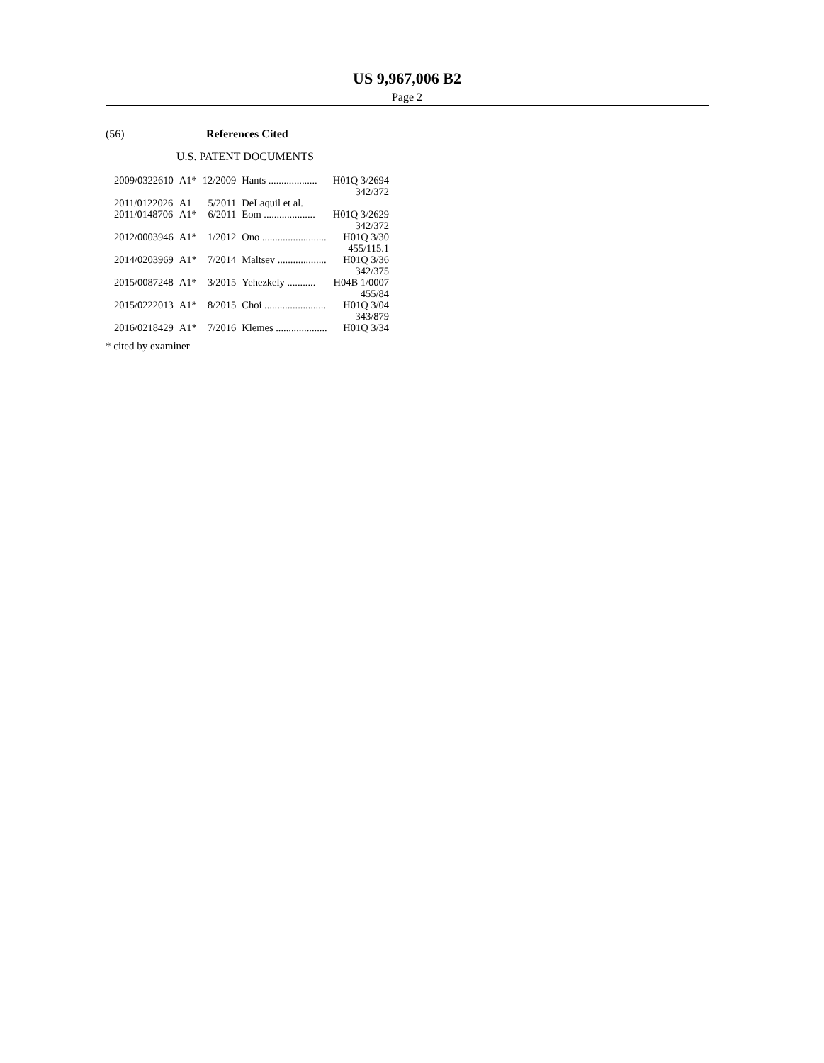US 9,967,006 B2
Page 2
(56) References Cited
U.S. PATENT DOCUMENTS
| 2009/0322610 | A1* | 12/2009 | Hants ................... | H01Q 3/2694 |
| | | | | 342/372 |
| 2011/0122026 | A1 | 5/2011 | DeLaquil et al. | |
| 2011/0148706 | A1* | 6/2011 | Eom .................... | H01Q 3/2629 |
| | | | | 342/372 |
| 2012/0003946 | A1* | 1/2012 | Ono ......................... | H01Q 3/30 |
| | | | | 455/115.1 |
| 2014/0203969 | A1* | 7/2014 | Maltsev ................... | H01Q 3/36 |
| | | | | 342/375 |
| 2015/0087248 | A1* | 3/2015 | Yehezkely ........... | H04B 1/0007 |
| | | | | 455/84 |
| 2015/0222013 | A1* | 8/2015 | Choi ........................ | H01Q 3/04 |
| | | | | 343/879 |
| 2016/0218429 | A1* | 7/2016 | Klemes .................... | H01Q 3/34 |
* cited by examiner